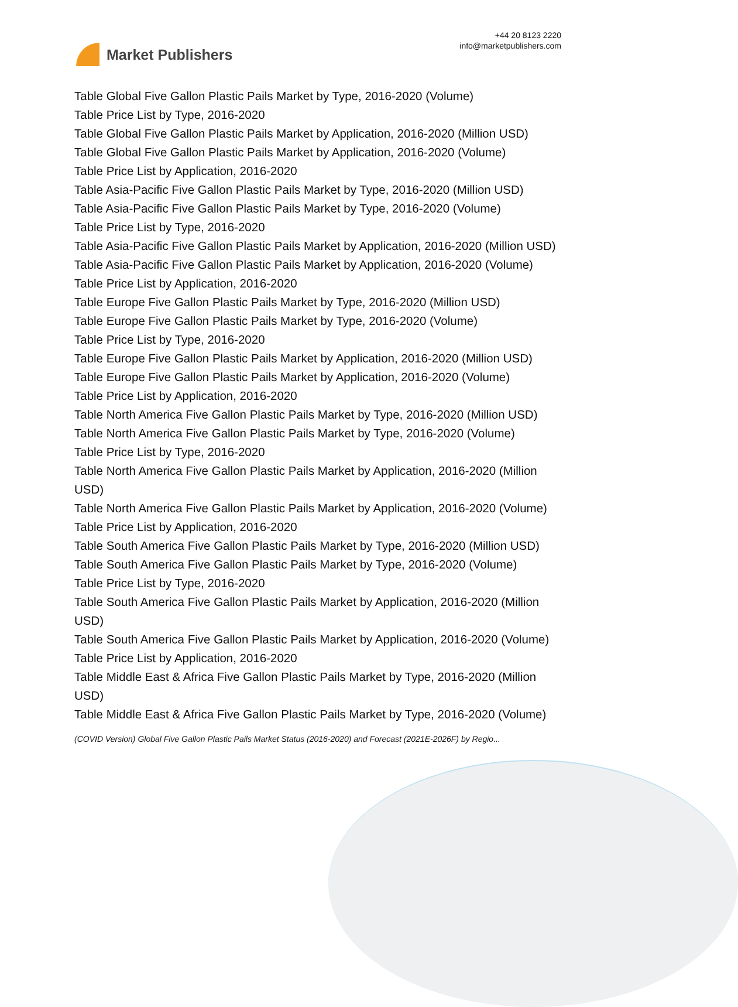Market Publishers
+44 20 8123 2220
info@marketpublishers.com
Table Global Five Gallon Plastic Pails Market by Type, 2016-2020 (Volume)
Table Price List by Type, 2016-2020
Table Global Five Gallon Plastic Pails Market by Application, 2016-2020 (Million USD)
Table Global Five Gallon Plastic Pails Market by Application, 2016-2020 (Volume)
Table Price List by Application, 2016-2020
Table Asia-Pacific Five Gallon Plastic Pails Market by Type, 2016-2020 (Million USD)
Table Asia-Pacific Five Gallon Plastic Pails Market by Type, 2016-2020 (Volume)
Table Price List by Type, 2016-2020
Table Asia-Pacific Five Gallon Plastic Pails Market by Application, 2016-2020 (Million USD)
Table Asia-Pacific Five Gallon Plastic Pails Market by Application, 2016-2020 (Volume)
Table Price List by Application, 2016-2020
Table Europe Five Gallon Plastic Pails Market by Type, 2016-2020 (Million USD)
Table Europe Five Gallon Plastic Pails Market by Type, 2016-2020 (Volume)
Table Price List by Type, 2016-2020
Table Europe Five Gallon Plastic Pails Market by Application, 2016-2020 (Million USD)
Table Europe Five Gallon Plastic Pails Market by Application, 2016-2020 (Volume)
Table Price List by Application, 2016-2020
Table North America Five Gallon Plastic Pails Market by Type, 2016-2020 (Million USD)
Table North America Five Gallon Plastic Pails Market by Type, 2016-2020 (Volume)
Table Price List by Type, 2016-2020
Table North America Five Gallon Plastic Pails Market by Application, 2016-2020 (Million USD)
Table North America Five Gallon Plastic Pails Market by Application, 2016-2020 (Volume)
Table Price List by Application, 2016-2020
Table South America Five Gallon Plastic Pails Market by Type, 2016-2020 (Million USD)
Table South America Five Gallon Plastic Pails Market by Type, 2016-2020 (Volume)
Table Price List by Type, 2016-2020
Table South America Five Gallon Plastic Pails Market by Application, 2016-2020 (Million USD)
Table South America Five Gallon Plastic Pails Market by Application, 2016-2020 (Volume)
Table Price List by Application, 2016-2020
Table Middle East & Africa Five Gallon Plastic Pails Market by Type, 2016-2020 (Million USD)
Table Middle East & Africa Five Gallon Plastic Pails Market by Type, 2016-2020 (Volume)
(COVID Version) Global Five Gallon Plastic Pails Market Status (2016-2020) and Forecast (2021E-2026F) by Regio...